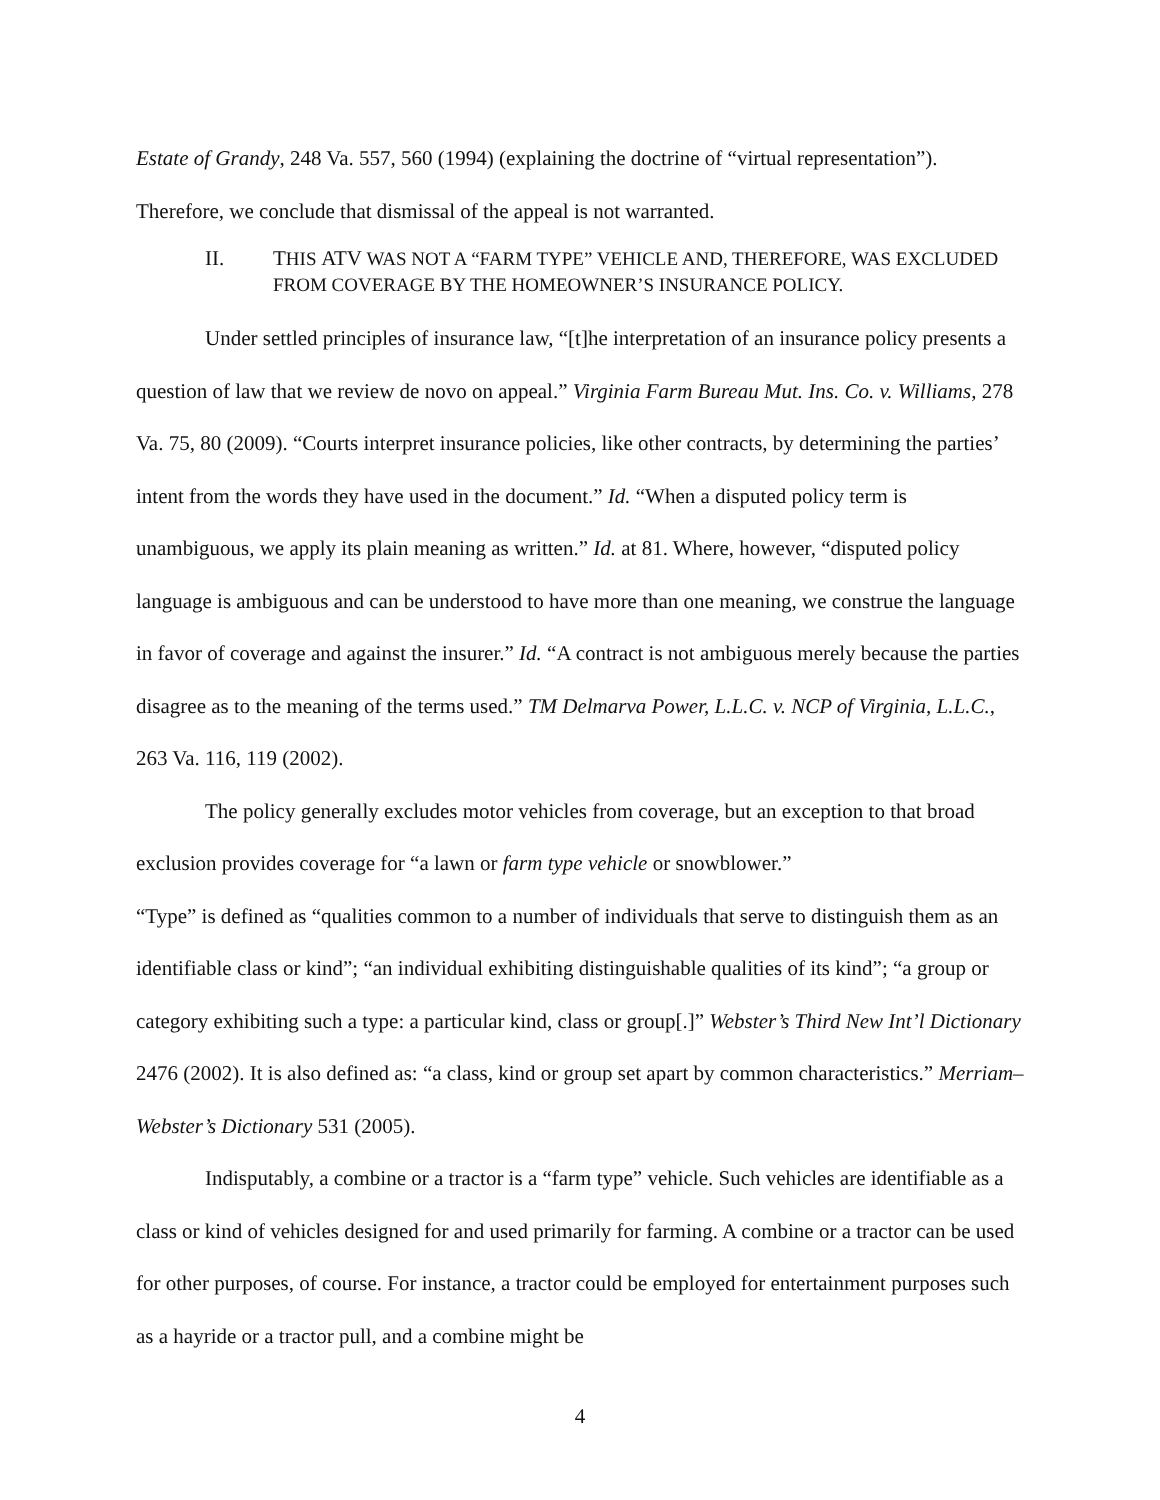Estate of Grandy, 248 Va. 557, 560 (1994) (explaining the doctrine of “virtual representation”). Therefore, we conclude that dismissal of the appeal is not warranted.
II. THIS ATV WAS NOT A “FARM TYPE” VEHICLE AND, THEREFORE, WAS EXCLUDED FROM COVERAGE BY THE HOMEOWNER’S INSURANCE POLICY.
Under settled principles of insurance law, “[t]he interpretation of an insurance policy presents a question of law that we review de novo on appeal.” Virginia Farm Bureau Mut. Ins. Co. v. Williams, 278 Va. 75, 80 (2009). “Courts interpret insurance policies, like other contracts, by determining the parties’ intent from the words they have used in the document.” Id. “When a disputed policy term is unambiguous, we apply its plain meaning as written.” Id. at 81. Where, however, “disputed policy language is ambiguous and can be understood to have more than one meaning, we construe the language in favor of coverage and against the insurer.” Id. “A contract is not ambiguous merely because the parties disagree as to the meaning of the terms used.” TM Delmarva Power, L.L.C. v. NCP of Virginia, L.L.C., 263 Va. 116, 119 (2002).
The policy generally excludes motor vehicles from coverage, but an exception to that broad exclusion provides coverage for “a lawn or farm type vehicle or snowblower.”
“Type” is defined as “qualities common to a number of individuals that serve to distinguish them as an identifiable class or kind”; “an individual exhibiting distinguishable qualities of its kind”; “a group or category exhibiting such a type: a particular kind, class or group[.]” Webster’s Third New Int’l Dictionary 2476 (2002). It is also defined as: “a class, kind or group set apart by common characteristics.” Merriam–Webster’s Dictionary 531 (2005).
Indisputably, a combine or a tractor is a “farm type” vehicle. Such vehicles are identifiable as a class or kind of vehicles designed for and used primarily for farming. A combine or a tractor can be used for other purposes, of course. For instance, a tractor could be employed for entertainment purposes such as a hayride or a tractor pull, and a combine might be
4